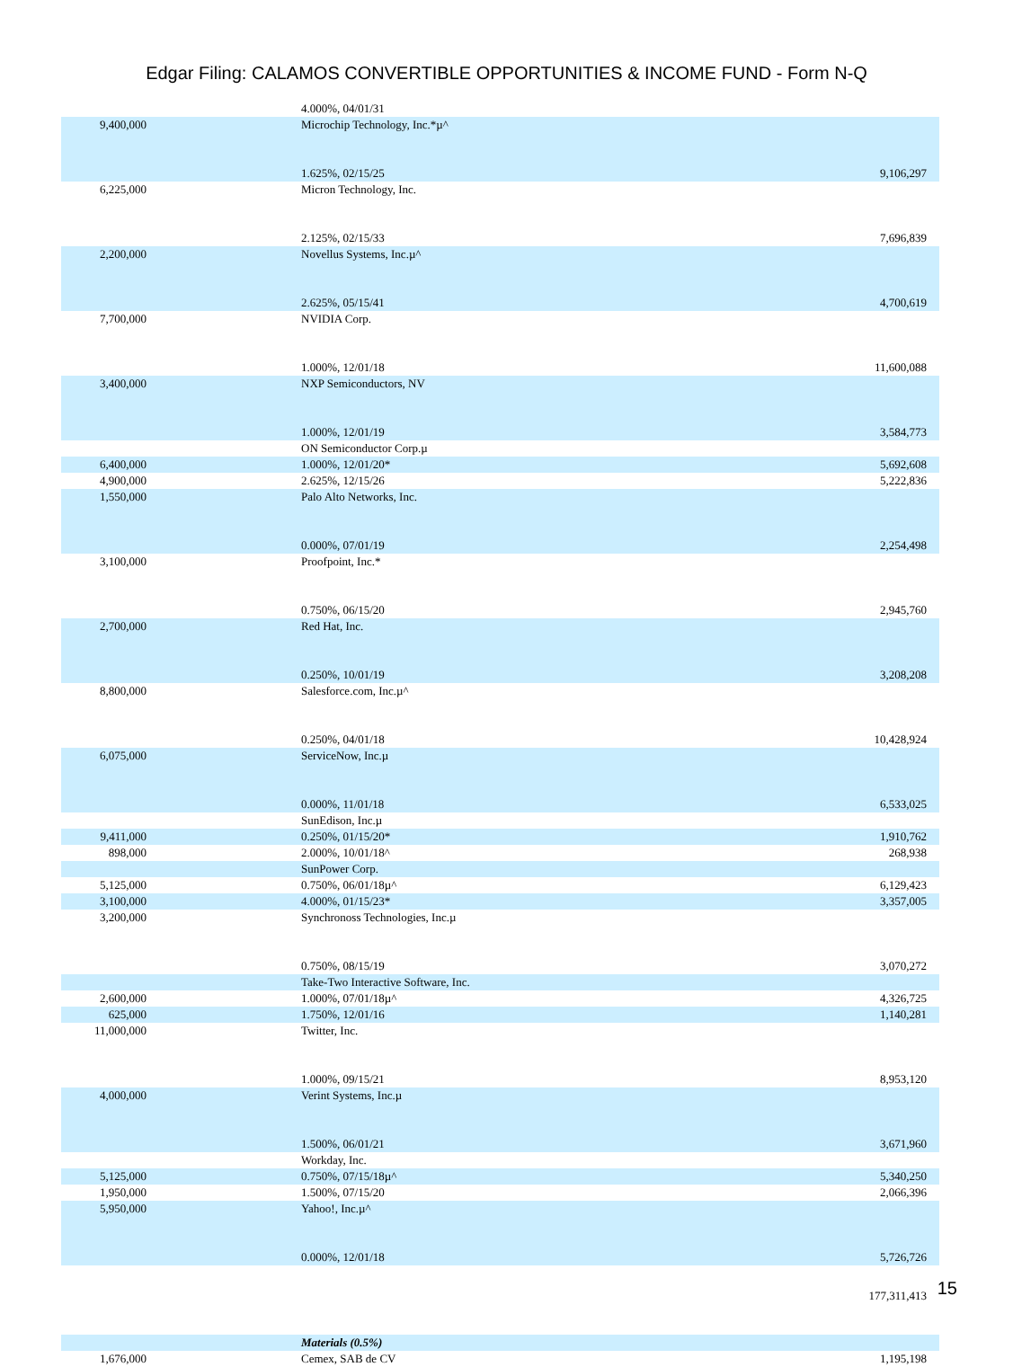Edgar Filing: CALAMOS CONVERTIBLE OPPORTUNITIES & INCOME FUND - Form N-Q
| | | 4.000%, 04/01/31 | |
| 9,400,000 | | Microchip Technology, Inc.*µ^ 1.625%, 02/15/25 | 9,106,297 |
| 6,225,000 | | Micron Technology, Inc. 2.125%, 02/15/33 | 7,696,839 |
| 2,200,000 | | Novellus Systems, Inc.µ^ 2.625%, 05/15/41 | 4,700,619 |
| 7,700,000 | | NVIDIA Corp. 1.000%, 12/01/18 | 11,600,088 |
| 3,400,000 | | NXP Semiconductors, NV 1.000%, 12/01/19 | 3,584,773 |
| | | ON Semiconductor Corp.µ | |
| 6,400,000 | | 1.000%, 12/01/20* | 5,692,608 |
| 4,900,000 | | 2.625%, 12/15/26 | 5,222,836 |
| 1,550,000 | | Palo Alto Networks, Inc. 0.000%, 07/01/19 | 2,254,498 |
| 3,100,000 | | Proofpoint, Inc.* 0.750%, 06/15/20 | 2,945,760 |
| 2,700,000 | | Red Hat, Inc. 0.250%, 10/01/19 | 3,208,208 |
| 8,800,000 | | Salesforce.com, Inc.µ^ 0.250%, 04/01/18 | 10,428,924 |
| 6,075,000 | | ServiceNow, Inc.µ 0.000%, 11/01/18 | 6,533,025 |
| | | SunEdison, Inc.µ | |
| 9,411,000 | | 0.250%, 01/15/20* | 1,910,762 |
| 898,000 | | 2.000%, 10/01/18^ | 268,938 |
| | | SunPower Corp. | |
| 5,125,000 | | 0.750%, 06/01/18µ^ | 6,129,423 |
| 3,100,000 | | 4.000%, 01/15/23* | 3,357,005 |
| 3,200,000 | | Synchronoss Technologies, Inc.µ 0.750%, 08/15/19 | 3,070,272 |
| | | Take-Two Interactive Software, Inc. | |
| 2,600,000 | | 1.000%, 07/01/18µ^ | 4,326,725 |
| 625,000 | | 1.750%, 12/01/16 | 1,140,281 |
| 11,000,000 | | Twitter, Inc. 1.000%, 09/15/21 | 8,953,120 |
| 4,000,000 | | Verint Systems, Inc.µ 1.500%, 06/01/21 | 3,671,960 |
| | | Workday, Inc. | |
| 5,125,000 | | 0.750%, 07/15/18µ^ | 5,340,250 |
| 1,950,000 | | 1.500%, 07/15/20 | 2,066,396 |
| 5,950,000 | | Yahoo!, Inc.µ^ 0.000%, 12/01/18 | 5,726,726 |
| | | | 177,311,413 |
| | | Materials (0.5%) | |
| 1,676,000 | | Cemex, SAB de CV | 1,195,198 |
15